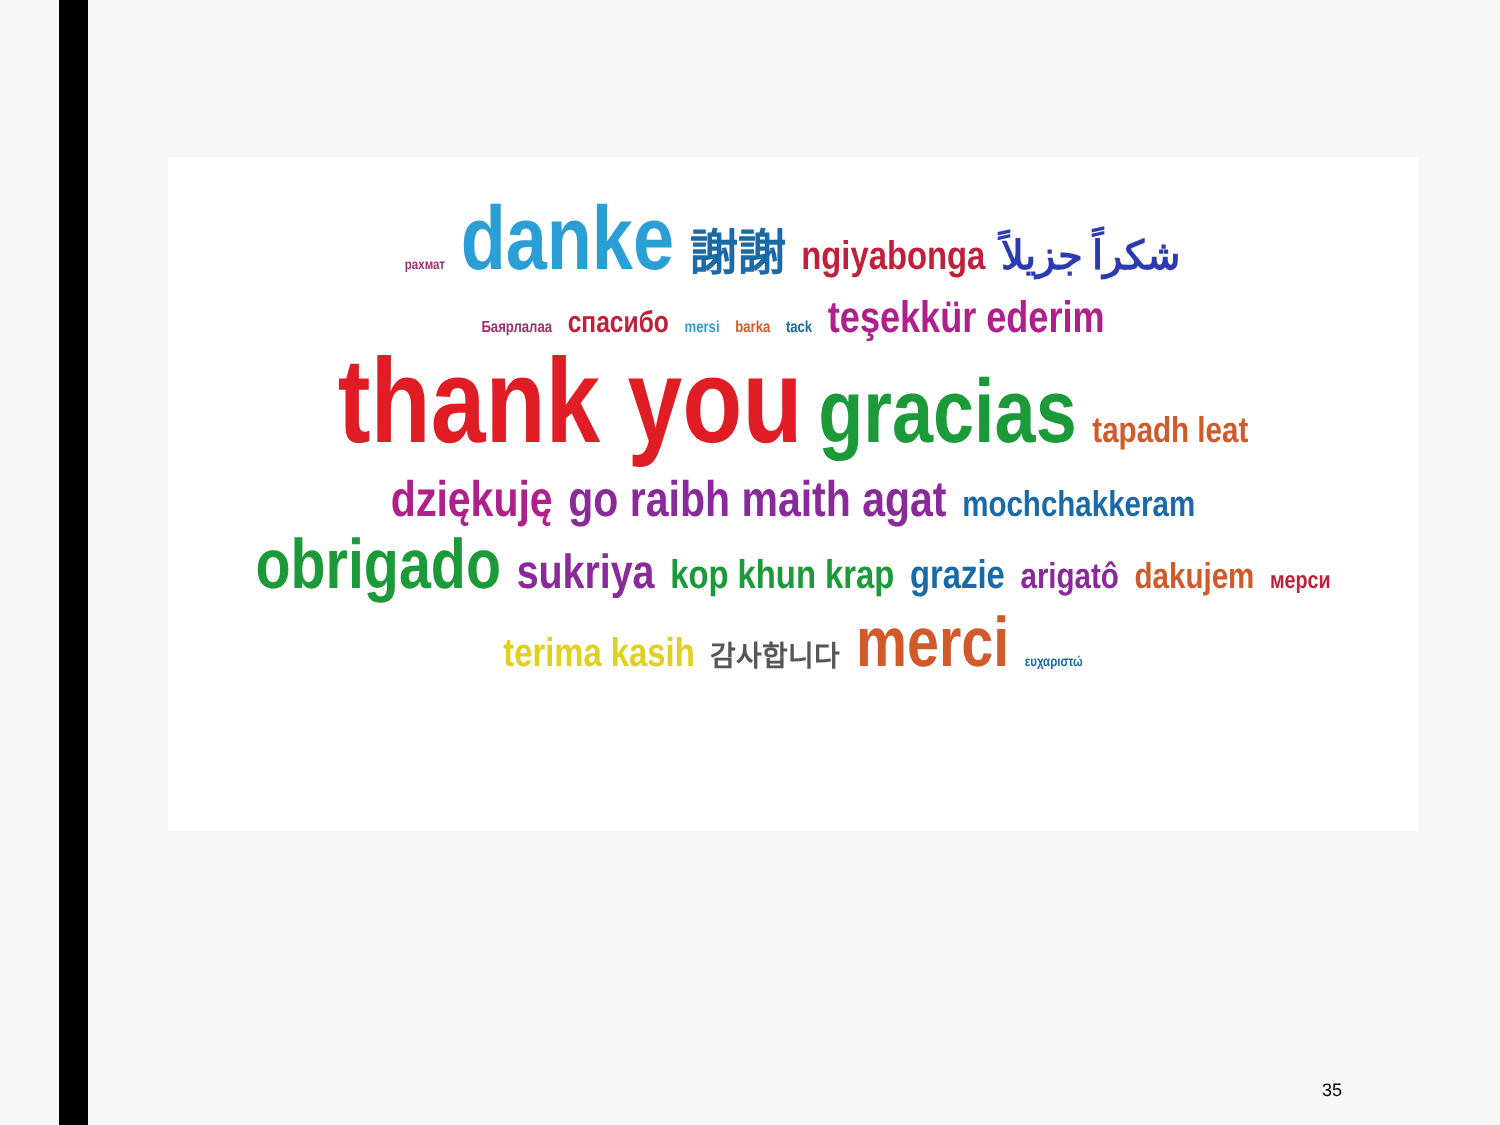рахмат danke 謝謝 ngiyabonga شكراً جزيلاً
Баярлалаа спасибо mersi barka tack teşekkür ederim
thank you gracias tapadh leat
dziękuję go raibh maith agat mochchakkeram
obrigado sukriya kop khun krap grazie arigatô dakujem мерси
terima kasih 감사합니다 merci ευχαριστώ
35